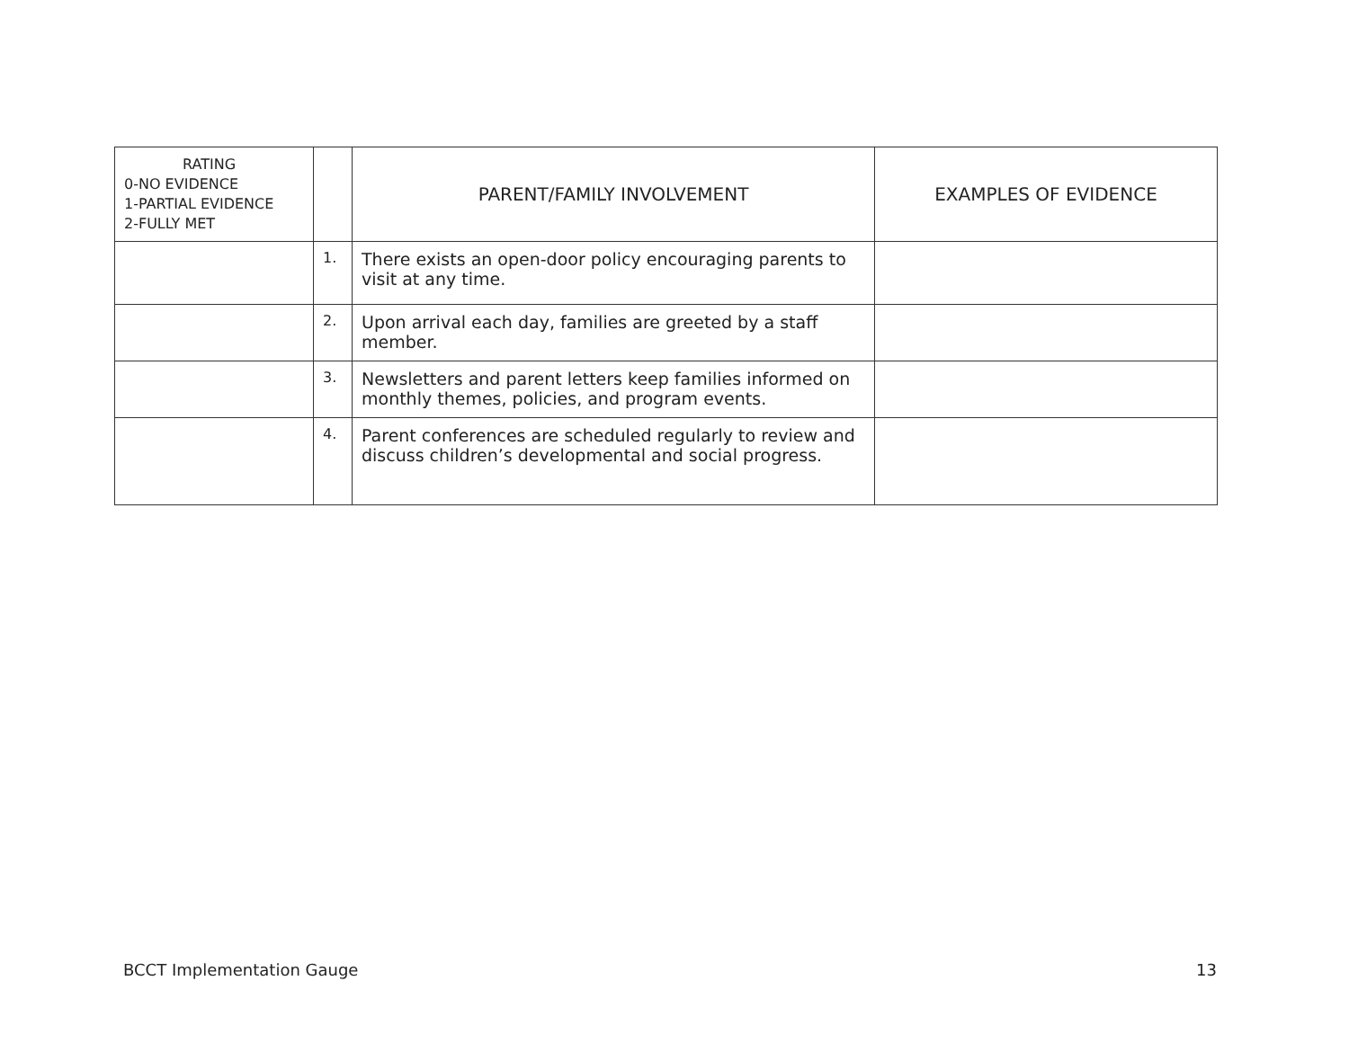| RATING 0-NO EVIDENCE 1-PARTIAL EVIDENCE 2-FULLY MET | | PARENT/FAMILY INVOLVEMENT | EXAMPLES OF EVIDENCE |
| --- | --- | --- | --- |
| | 1. | There exists an open-door policy encouraging parents to visit at any time. | |
| | 2. | Upon arrival each day, families are greeted by a staff member. | |
| | 3. | Newsletters and parent letters keep families informed on monthly themes, policies, and program events. | |
| | 4. | Parent conferences are scheduled regularly to review and discuss children’s developmental and social progress. | |
BCCT Implementation Gauge 13